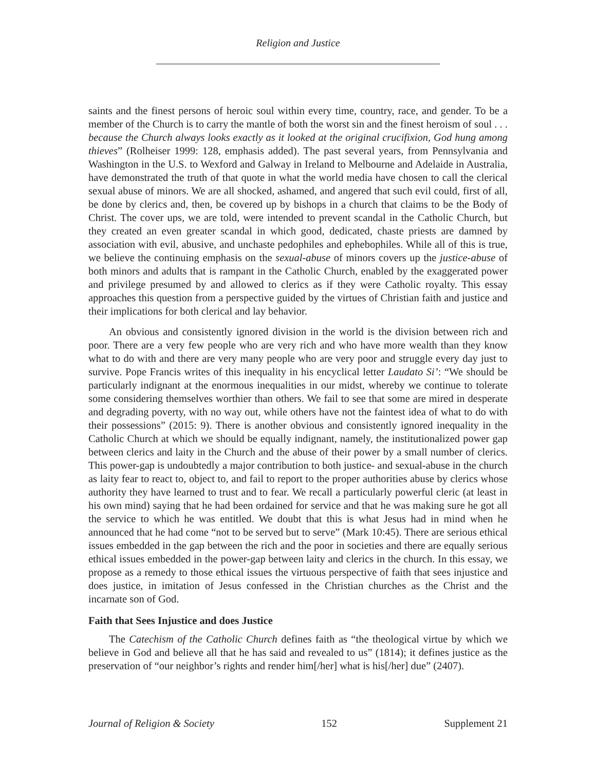Religion and Justice
saints and the finest persons of heroic soul within every time, country, race, and gender. To be a member of the Church is to carry the mantle of both the worst sin and the finest heroism of soul . . . because the Church always looks exactly as it looked at the original crucifixion, God hung among thieves” (Rolheiser 1999: 128, emphasis added). The past several years, from Pennsylvania and Washington in the U.S. to Wexford and Galway in Ireland to Melbourne and Adelaide in Australia, have demonstrated the truth of that quote in what the world media have chosen to call the clerical sexual abuse of minors. We are all shocked, ashamed, and angered that such evil could, first of all, be done by clerics and, then, be covered up by bishops in a church that claims to be the Body of Christ. The cover ups, we are told, were intended to prevent scandal in the Catholic Church, but they created an even greater scandal in which good, dedicated, chaste priests are damned by association with evil, abusive, and unchaste pedophiles and ephebophiles. While all of this is true, we believe the continuing emphasis on the sexual-abuse of minors covers up the justice-abuse of both minors and adults that is rampant in the Catholic Church, enabled by the exaggerated power and privilege presumed by and allowed to clerics as if they were Catholic royalty. This essay approaches this question from a perspective guided by the virtues of Christian faith and justice and their implications for both clerical and lay behavior.
An obvious and consistently ignored division in the world is the division between rich and poor. There are a very few people who are very rich and who have more wealth than they know what to do with and there are very many people who are very poor and struggle every day just to survive. Pope Francis writes of this inequality in his encyclical letter Laudato Si’: “We should be particularly indignant at the enormous inequalities in our midst, whereby we continue to tolerate some considering themselves worthier than others. We fail to see that some are mired in desperate and degrading poverty, with no way out, while others have not the faintest idea of what to do with their possessions” (2015: 9). There is another obvious and consistently ignored inequality in the Catholic Church at which we should be equally indignant, namely, the institutionalized power gap between clerics and laity in the Church and the abuse of their power by a small number of clerics. This power-gap is undoubtedly a major contribution to both justice- and sexual-abuse in the church as laity fear to react to, object to, and fail to report to the proper authorities abuse by clerics whose authority they have learned to trust and to fear. We recall a particularly powerful cleric (at least in his own mind) saying that he had been ordained for service and that he was making sure he got all the service to which he was entitled. We doubt that this is what Jesus had in mind when he announced that he had come “not to be served but to serve” (Mark 10:45). There are serious ethical issues embedded in the gap between the rich and the poor in societies and there are equally serious ethical issues embedded in the power-gap between laity and clerics in the church. In this essay, we propose as a remedy to those ethical issues the virtuous perspective of faith that sees injustice and does justice, in imitation of Jesus confessed in the Christian churches as the Christ and the incarnate son of God.
Faith that Sees Injustice and does Justice
The Catechism of the Catholic Church defines faith as “the theological virtue by which we believe in God and believe all that he has said and revealed to us” (1814); it defines justice as the preservation of “our neighbor’s rights and render him[/her] what is his[/her] due” (2407).
Journal of Religion & Society 152 Supplement 21